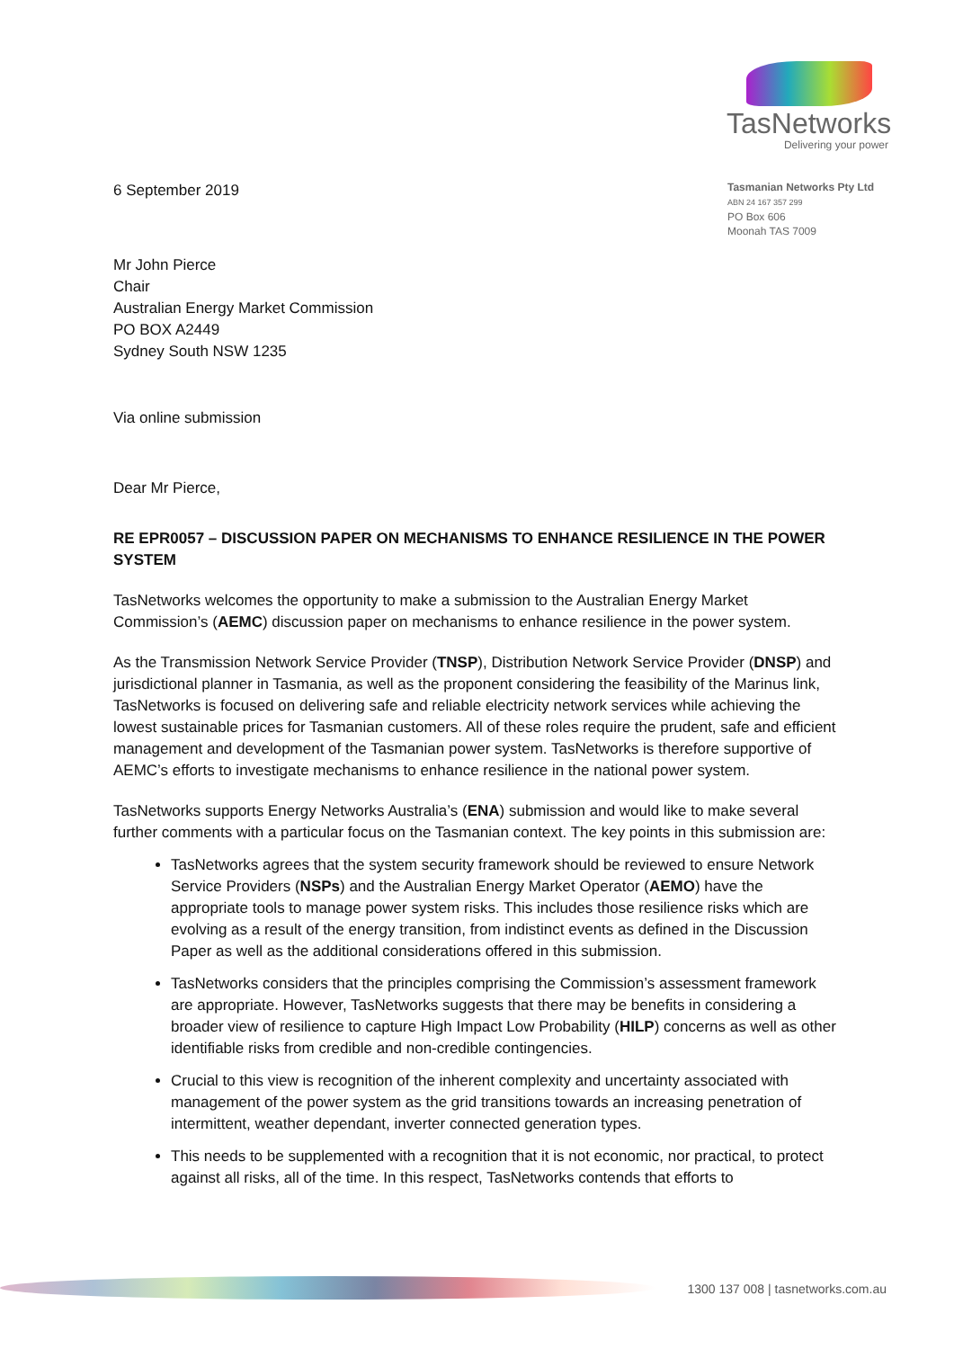TasNetworks
Delivering your power
6 September 2019
Tasmanian Networks Pty Ltd
ABN 24 167 357 299
PO Box 606
Moonah TAS 7009
Mr John Pierce
Chair
Australian Energy Market Commission
PO BOX A2449
Sydney South NSW 1235
Via online submission
Dear Mr Pierce,
RE EPR0057 – DISCUSSION PAPER ON MECHANISMS TO ENHANCE RESILIENCE IN THE POWER SYSTEM
TasNetworks welcomes the opportunity to make a submission to the Australian Energy Market Commission’s (AEMC) discussion paper on mechanisms to enhance resilience in the power system.
As the Transmission Network Service Provider (TNSP), Distribution Network Service Provider (DNSP) and jurisdictional planner in Tasmania, as well as the proponent considering the feasibility of the Marinus link, TasNetworks is focused on delivering safe and reliable electricity network services while achieving the lowest sustainable prices for Tasmanian customers. All of these roles require the prudent, safe and efficient management and development of the Tasmanian power system. TasNetworks is therefore supportive of AEMC’s efforts to investigate mechanisms to enhance resilience in the national power system.
TasNetworks supports Energy Networks Australia’s (ENA) submission and would like to make several further comments with a particular focus on the Tasmanian context. The key points in this submission are:
TasNetworks agrees that the system security framework should be reviewed to ensure Network Service Providers (NSPs) and the Australian Energy Market Operator (AEMO) have the appropriate tools to manage power system risks. This includes those resilience risks which are evolving as a result of the energy transition, from indistinct events as defined in the Discussion Paper as well as the additional considerations offered in this submission.
TasNetworks considers that the principles comprising the Commission’s assessment framework are appropriate. However, TasNetworks suggests that there may be benefits in considering a broader view of resilience to capture High Impact Low Probability (HILP) concerns as well as other identifiable risks from credible and non-credible contingencies.
Crucial to this view is recognition of the inherent complexity and uncertainty associated with management of the power system as the grid transitions towards an increasing penetration of intermittent, weather dependant, inverter connected generation types.
This needs to be supplemented with a recognition that it is not economic, nor practical, to protect against all risks, all of the time. In this respect, TasNetworks contends that efforts to
1300 137 008 | tasnetworks.com.au